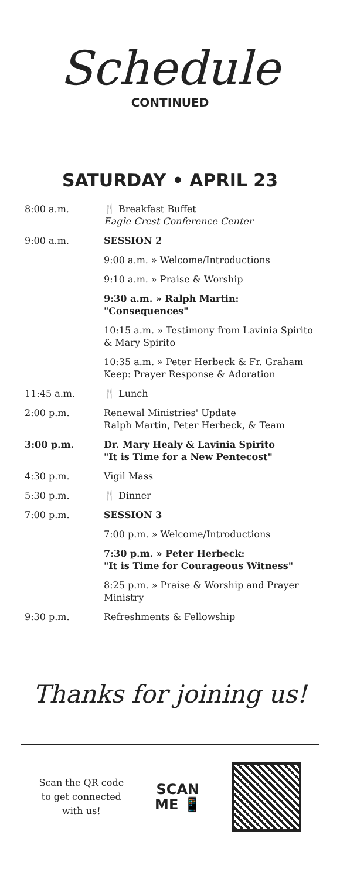Schedule
CONTINUED
SATURDAY • APRIL 23
| 8:00 a.m. | 🍴 Breakfast Buffet Eagle Crest Conference Center |
| 9:00 a.m. | SESSION 2 |
| | 9:00 a.m. » Welcome/Introductions |
| | 9:10 a.m. » Praise & Worship |
| | 9:30 a.m. » Ralph Martin: "Consequences" |
| | 10:15 a.m. » Testimony from Lavinia Spirito & Mary Spirito |
| | 10:35 a.m. » Peter Herbeck & Fr. Graham Keep: Prayer Response & Adoration |
| 11:45 a.m. | 🍴 Lunch |
| 2:00 p.m. | Renewal Ministries' Update Ralph Martin, Peter Herbeck, & Team |
| 3:00 p.m. | Dr. Mary Healy & Lavinia Spirito "It is Time for a New Pentecost" |
| 4:30 p.m. | Vigil Mass |
| 5:30 p.m. | 🍴 Dinner |
| 7:00 p.m. | SESSION 3 |
| | 7:00 p.m. » Welcome/Introductions |
| | 7:30 p.m. » Peter Herbeck: "It is Time for Courageous Witness" |
| | 8:25 p.m. » Praise & Worship and Prayer Ministry |
| 9:30 p.m. | Refreshments & Fellowship |
Thanks for joining us!
Scan the QR code
to get connected
with us!
SCAN
ME 📱